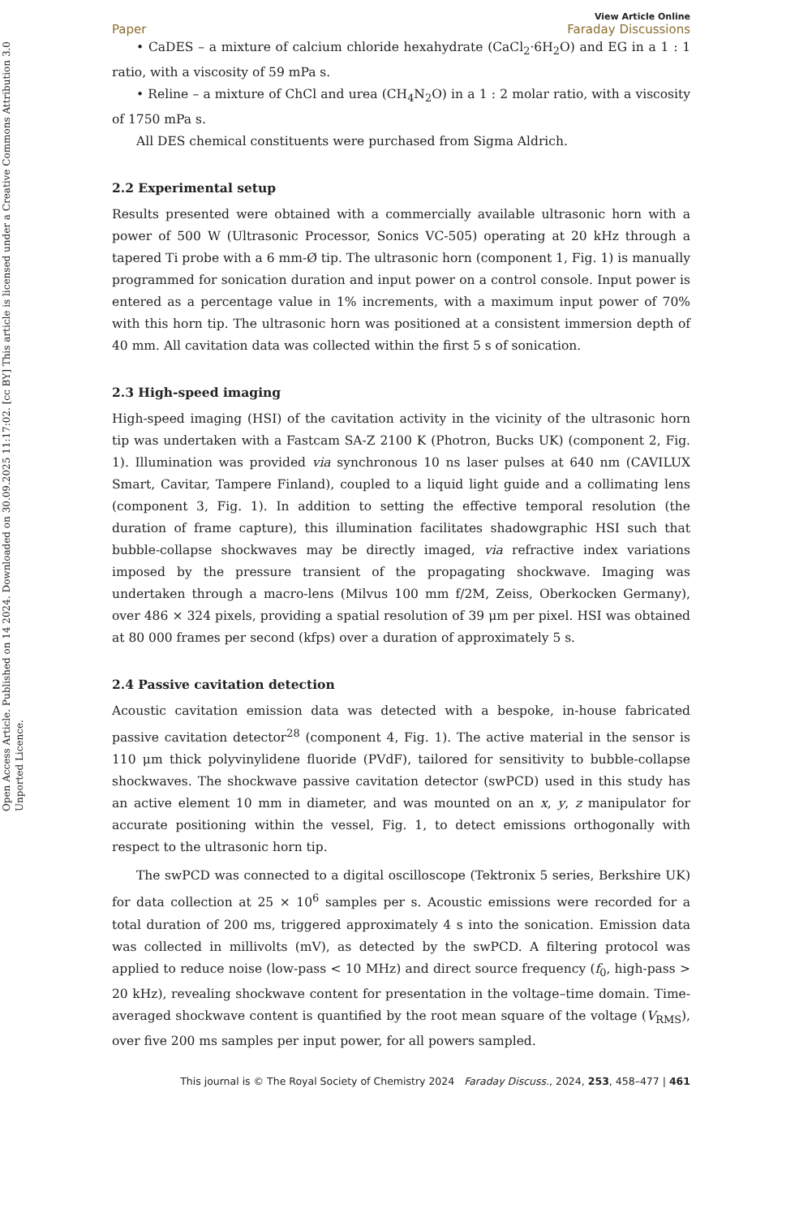Open Access Article. Published on 14 2024. Downloaded on 30.09.2025 11:17:02. [cc BY] This article is licensed under a Creative Commons Attribution 3.0 Unported Licence.
View Article Online
Paper Faraday Discussions
• CaDES – a mixture of calcium chloride hexahydrate (CaCl<sub>2</sub>·6H<sub>2</sub>O) and EG in a 1 : 1 ratio, with a viscosity of 59 mPa s.
• Reline – a mixture of ChCl and urea (CH<sub>4</sub>N<sub>2</sub>O) in a 1 : 2 molar ratio, with a viscosity of 1750 mPa s.
All DES chemical constituents were purchased from Sigma Aldrich.
2.2 Experimental setup
Results presented were obtained with a commercially available ultrasonic horn with a power of 500 W (Ultrasonic Processor, Sonics VC-505) operating at 20 kHz through a tapered Ti probe with a 6 mm-Ø tip. The ultrasonic horn (component 1, Fig. 1) is manually programmed for sonication duration and input power on a control console. Input power is entered as a percentage value in 1% increments, with a maximum input power of 70% with this horn tip. The ultrasonic horn was positioned at a consistent immersion depth of 40 mm. All cavitation data was collected within the first 5 s of sonication.
2.3 High-speed imaging
High-speed imaging (HSI) of the cavitation activity in the vicinity of the ultrasonic horn tip was undertaken with a Fastcam SA-Z 2100 K (Photron, Bucks UK) (component 2, Fig. 1). Illumination was provided via synchronous 10 ns laser pulses at 640 nm (CAVILUX Smart, Cavitar, Tampere Finland), coupled to a liquid light guide and a collimating lens (component 3, Fig. 1). In addition to setting the effective temporal resolution (the duration of frame capture), this illumination facilitates shadowgraphic HSI such that bubble-collapse shockwaves may be directly imaged, via refractive index variations imposed by the pressure transient of the propagating shockwave. Imaging was undertaken through a macro-lens (Milvus 100 mm f/2M, Zeiss, Oberkocken Germany), over 486 × 324 pixels, providing a spatial resolution of 39 μm per pixel. HSI was obtained at 80 000 frames per second (kfps) over a duration of approximately 5 s.
2.4 Passive cavitation detection
Acoustic cavitation emission data was detected with a bespoke, in-house fabricated passive cavitation detector<sup>28</sup> (component 4, Fig. 1). The active material in the sensor is 110 μm thick polyvinylidene fluoride (PVdF), tailored for sensitivity to bubble-collapse shockwaves. The shockwave passive cavitation detector (swPCD) used in this study has an active element 10 mm in diameter, and was mounted on an x, y, z manipulator for accurate positioning within the vessel, Fig. 1, to detect emissions orthogonally with respect to the ultrasonic horn tip.
The swPCD was connected to a digital oscilloscope (Tektronix 5 series, Berkshire UK) for data collection at 25 × 10<sup>6</sup> samples per s. Acoustic emissions were recorded for a total duration of 200 ms, triggered approximately 4 s into the sonication. Emission data was collected in millivolts (mV), as detected by the swPCD. A filtering protocol was applied to reduce noise (low-pass < 10 MHz) and direct source frequency (f<sub>0</sub>, high-pass > 20 kHz), revealing shockwave content for presentation in the voltage–time domain. Time-averaged shockwave content is quantified by the root mean square of the voltage (V<sub>RMS</sub>), over five 200 ms samples per input power, for all powers sampled.
This journal is © The Royal Society of Chemistry 2024 Faraday Discuss., 2024, 253, 458–477 | 461